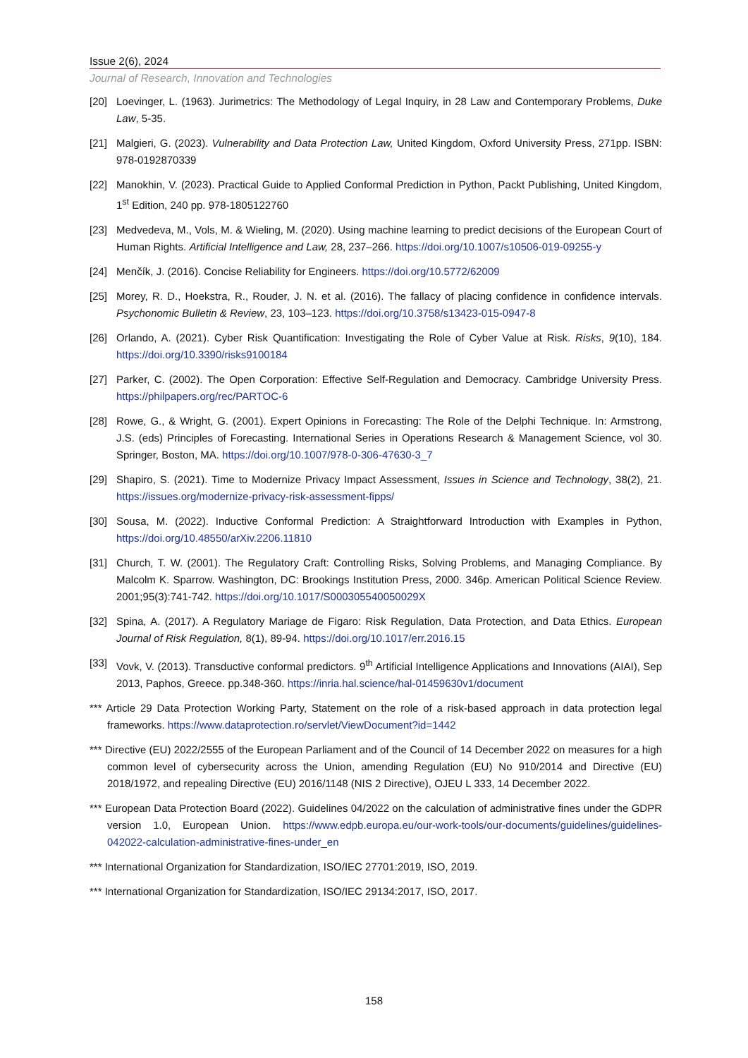Issue 2(6), 2024
Journal of Research, Innovation and Technologies
[20] Loevinger, L. (1963). Jurimetrics: The Methodology of Legal Inquiry, in 28 Law and Contemporary Problems, Duke Law, 5-35.
[21] Malgieri, G. (2023). Vulnerability and Data Protection Law, United Kingdom, Oxford University Press, 271pp. ISBN: 978-0192870339
[22] Manokhin, V. (2023). Practical Guide to Applied Conformal Prediction in Python, Packt Publishing, United Kingdom, 1<sup>st</sup> Edition, 240 pp. 978-1805122760
[23] Medvedeva, M., Vols, M. & Wieling, M. (2020). Using machine learning to predict decisions of the European Court of Human Rights. Artificial Intelligence and Law, 28, 237–266. https://doi.org/10.1007/s10506-019-09255-y
[24] Menčík, J. (2016). Concise Reliability for Engineers. https://doi.org/10.5772/62009
[25] Morey, R. D., Hoekstra, R., Rouder, J. N. et al. (2016). The fallacy of placing confidence in confidence intervals. Psychonomic Bulletin & Review, 23, 103–123. https://doi.org/10.3758/s13423-015-0947-8
[26] Orlando, A. (2021). Cyber Risk Quantification: Investigating the Role of Cyber Value at Risk. Risks, 9(10), 184. https://doi.org/10.3390/risks9100184
[27] Parker, C. (2002). The Open Corporation: Effective Self-Regulation and Democracy. Cambridge University Press. https://philpapers.org/rec/PARTOC-6
[28] Rowe, G., & Wright, G. (2001). Expert Opinions in Forecasting: The Role of the Delphi Technique. In: Armstrong, J.S. (eds) Principles of Forecasting. International Series in Operations Research & Management Science, vol 30. Springer, Boston, MA. https://doi.org/10.1007/978-0-306-47630-3_7
[29] Shapiro, S. (2021). Time to Modernize Privacy Impact Assessment, Issues in Science and Technology, 38(2), 21. https://issues.org/modernize-privacy-risk-assessment-fipps/
[30] Sousa, M. (2022). Inductive Conformal Prediction: A Straightforward Introduction with Examples in Python, https://doi.org/10.48550/arXiv.2206.11810
[31] Church, T. W. (2001). The Regulatory Craft: Controlling Risks, Solving Problems, and Managing Compliance. By Malcolm K. Sparrow. Washington, DC: Brookings Institution Press, 2000. 346p. American Political Science Review. 2001;95(3):741-742. https://doi.org/10.1017/S000305540050029X
[32] Spina, A. (2017). A Regulatory Mariage de Figaro: Risk Regulation, Data Protection, and Data Ethics. European Journal of Risk Regulation, 8(1), 89-94. https://doi.org/10.1017/err.2016.15
[33] Vovk, V. (2013). Transductive conformal predictors. 9<sup>th</sup> Artificial Intelligence Applications and Innovations (AIAI), Sep 2013, Paphos, Greece. pp.348-360. https://inria.hal.science/hal-01459630v1/document
*** Article 29 Data Protection Working Party, Statement on the role of a risk-based approach in data protection legal frameworks. https://www.dataprotection.ro/servlet/ViewDocument?id=1442
*** Directive (EU) 2022/2555 of the European Parliament and of the Council of 14 December 2022 on measures for a high common level of cybersecurity across the Union, amending Regulation (EU) No 910/2014 and Directive (EU) 2018/1972, and repealing Directive (EU) 2016/1148 (NIS 2 Directive), OJEU L 333, 14 December 2022.
*** European Data Protection Board (2022). Guidelines 04/2022 on the calculation of administrative fines under the GDPR version 1.0, European Union. https://www.edpb.europa.eu/our-work-tools/our-documents/guidelines/guidelines-042022-calculation-administrative-fines-under_en
*** International Organization for Standardization, ISO/IEC 27701:2019, ISO, 2019.
*** International Organization for Standardization, ISO/IEC 29134:2017, ISO, 2017.
158